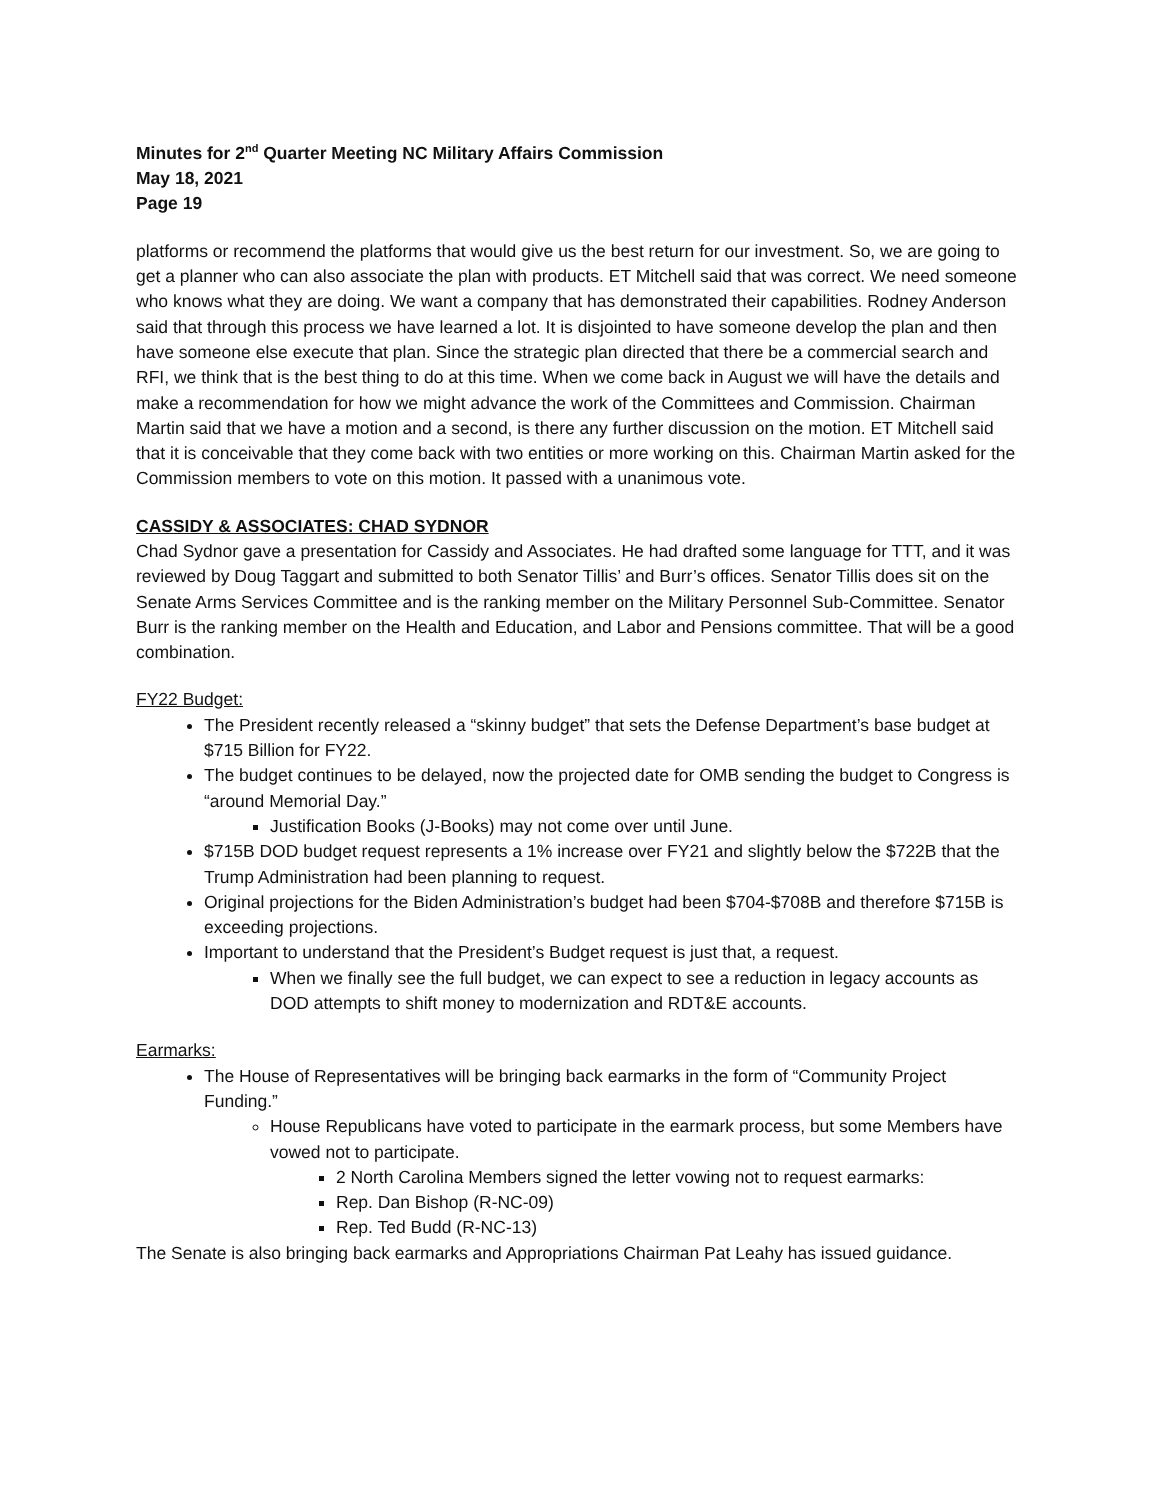Minutes for 2<sup>nd</sup> Quarter Meeting NC Military Affairs Commission
May 18, 2021
Page 19
platforms or recommend the platforms that would give us the best return for our investment. So, we are going to get a planner who can also associate the plan with products. ET Mitchell said that was correct. We need someone who knows what they are doing. We want a company that has demonstrated their capabilities. Rodney Anderson said that through this process we have learned a lot. It is disjointed to have someone develop the plan and then have someone else execute that plan. Since the strategic plan directed that there be a commercial search and RFI, we think that is the best thing to do at this time. When we come back in August we will have the details and make a recommendation for how we might advance the work of the Committees and Commission. Chairman Martin said that we have a motion and a second, is there any further discussion on the motion. ET Mitchell said that it is conceivable that they come back with two entities or more working on this. Chairman Martin asked for the Commission members to vote on this motion. It passed with a unanimous vote.
CASSIDY & ASSOCIATES: CHAD SYDNOR
Chad Sydnor gave a presentation for Cassidy and Associates. He had drafted some language for TTT, and it was reviewed by Doug Taggart and submitted to both Senator Tillis’ and Burr’s offices. Senator Tillis does sit on the Senate Arms Services Committee and is the ranking member on the Military Personnel Sub-Committee. Senator Burr is the ranking member on the Health and Education, and Labor and Pensions committee. That will be a good combination.
FY22 Budget:
The President recently released a “skinny budget” that sets the Defense Department’s base budget at $715 Billion for FY22.
The budget continues to be delayed, now the projected date for OMB sending the budget to Congress is “around Memorial Day.”
Justification Books (J-Books) may not come over until June.
$715B DOD budget request represents a 1% increase over FY21 and slightly below the $722B that the Trump Administration had been planning to request.
Original projections for the Biden Administration’s budget had been $704-$708B and therefore $715B is exceeding projections.
Important to understand that the President’s Budget request is just that, a request.
When we finally see the full budget, we can expect to see a reduction in legacy accounts as DOD attempts to shift money to modernization and RDT&E accounts.
Earmarks:
The House of Representatives will be bringing back earmarks in the form of “Community Project Funding.”
House Republicans have voted to participate in the earmark process, but some Members have vowed not to participate.
2 North Carolina Members signed the letter vowing not to request earmarks:
Rep. Dan Bishop (R-NC-09)
Rep. Ted Budd (R-NC-13)
The Senate is also bringing back earmarks and Appropriations Chairman Pat Leahy has issued guidance.